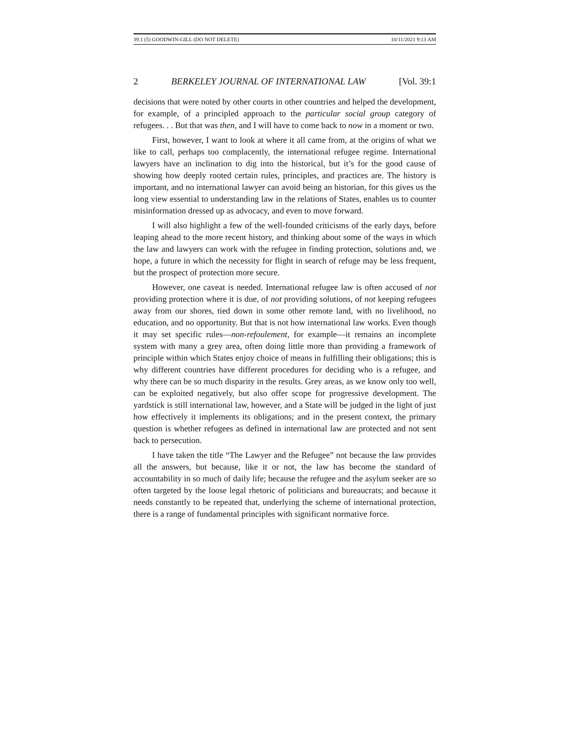39.1 (5) GOODWIN-GILL (DO NOT DELETE) 10/11/2021 9:13 AM
2 BERKELEY JOURNAL OF INTERNATIONAL LAW [Vol. 39:1
decisions that were noted by other courts in other countries and helped the development, for example, of a principled approach to the particular social group category of refugees. . . But that was then, and I will have to come back to now in a moment or two.
First, however, I want to look at where it all came from, at the origins of what we like to call, perhaps too complacently, the international refugee regime. International lawyers have an inclination to dig into the historical, but it’s for the good cause of showing how deeply rooted certain rules, principles, and practices are. The history is important, and no international lawyer can avoid being an historian, for this gives us the long view essential to understanding law in the relations of States, enables us to counter misinformation dressed up as advocacy, and even to move forward.
I will also highlight a few of the well-founded criticisms of the early days, before leaping ahead to the more recent history, and thinking about some of the ways in which the law and lawyers can work with the refugee in finding protection, solutions and, we hope, a future in which the necessity for flight in search of refuge may be less frequent, but the prospect of protection more secure.
However, one caveat is needed. International refugee law is often accused of not providing protection where it is due, of not providing solutions, of not keeping refugees away from our shores, tied down in some other remote land, with no livelihood, no education, and no opportunity. But that is not how international law works. Even though it may set specific rules—non-refoulement, for example—it remains an incomplete system with many a grey area, often doing little more than providing a framework of principle within which States enjoy choice of means in fulfilling their obligations; this is why different countries have different procedures for deciding who is a refugee, and why there can be so much disparity in the results. Grey areas, as we know only too well, can be exploited negatively, but also offer scope for progressive development. The yardstick is still international law, however, and a State will be judged in the light of just how effectively it implements its obligations; and in the present context, the primary question is whether refugees as defined in international law are protected and not sent back to persecution.
I have taken the title “The Lawyer and the Refugee” not because the law provides all the answers, but because, like it or not, the law has become the standard of accountability in so much of daily life; because the refugee and the asylum seeker are so often targeted by the loose legal rhetoric of politicians and bureaucrats; and because it needs constantly to be repeated that, underlying the scheme of international protection, there is a range of fundamental principles with significant normative force.